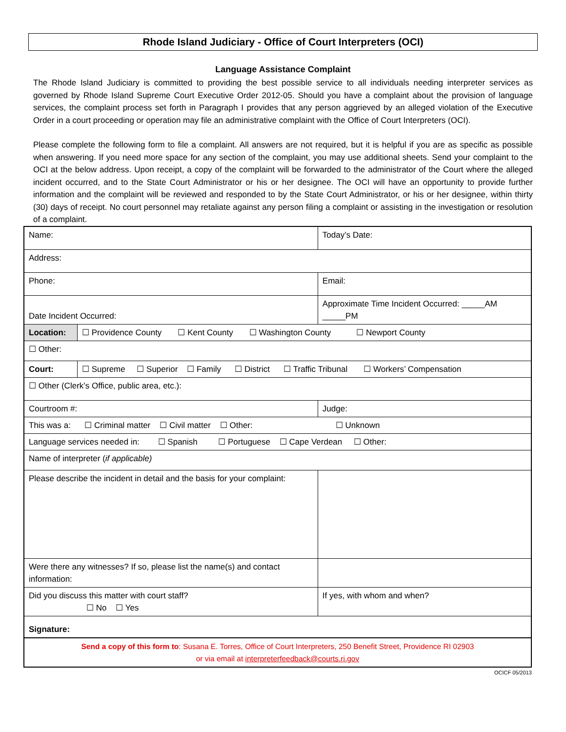Rhode Island Judiciary - Office of Court Interpreters (OCI)
Language Assistance Complaint
The Rhode Island Judiciary is committed to providing the best possible service to all individuals needing interpreter services as governed by Rhode Island Supreme Court Executive Order 2012-05. Should you have a complaint about the provision of language services, the complaint process set forth in Paragraph I provides that any person aggrieved by an alleged violation of the Executive Order in a court proceeding or operation may file an administrative complaint with the Office of Court Interpreters (OCI).
Please complete the following form to file a complaint. All answers are not required, but it is helpful if you are as specific as possible when answering. If you need more space for any section of the complaint, you may use additional sheets. Send your complaint to the OCI at the below address. Upon receipt, a copy of the complaint will be forwarded to the administrator of the Court where the alleged incident occurred, and to the State Court Administrator or his or her designee. The OCI will have an opportunity to provide further information and the complaint will be reviewed and responded to by the State Court Administrator, or his or her designee, within thirty (30) days of receipt. No court personnel may retaliate against any person filing a complaint or assisting in the investigation or resolution of a complaint.
| Name: | | | | | Today’s Date: |
| Address: | | | | | |
| Phone: | | | | Email: | |
| Date Incident Occurred: | | | | Approximate Time Incident Occurred: _____AM _____PM | |
| Location: | ☐ Providence County ☐ Kent County ☐ Washington County ☐ Newport County | | | | |
| ☐ Other: | | | | | |
| Court: | ☐ Supreme ☐ Superior ☐ Family ☐ District ☐ Traffic Tribunal ☐ Workers’ Compensation | | | | |
| ☐ Other (Clerk’s Office, public area, etc.): | | | | | |
| Courtroom #: | | Judge: | | | |
| This was a: ☐ Criminal matter ☐ Civil matter ☐ Other: ☐ Unknown | | | | | |
| Language services needed in: ☐ Spanish ☐ Portuguese ☐ Cape Verdean ☐ Other: | | | | | |
| Name of interpreter ( if applicable) | | | | | |
| Please describe the incident in detail and the basis for your complaint: | | | | | |
| Were there any witnesses? If so, please list the name(s) and contact information: | | | | | |
| Did you discuss this matter with court staff? ☐ No ☐ Yes | | | If yes, with whom and when? | | |
| Signature: | | | | | |
| Send a copy of this form to : Susana E. Torres, Office of Court Interpreters, 250 Benefit Street, Providence RI 02903 or via email at interpreterfeedback@courts.ri.gov | | | | | |
OCICF 05/2013